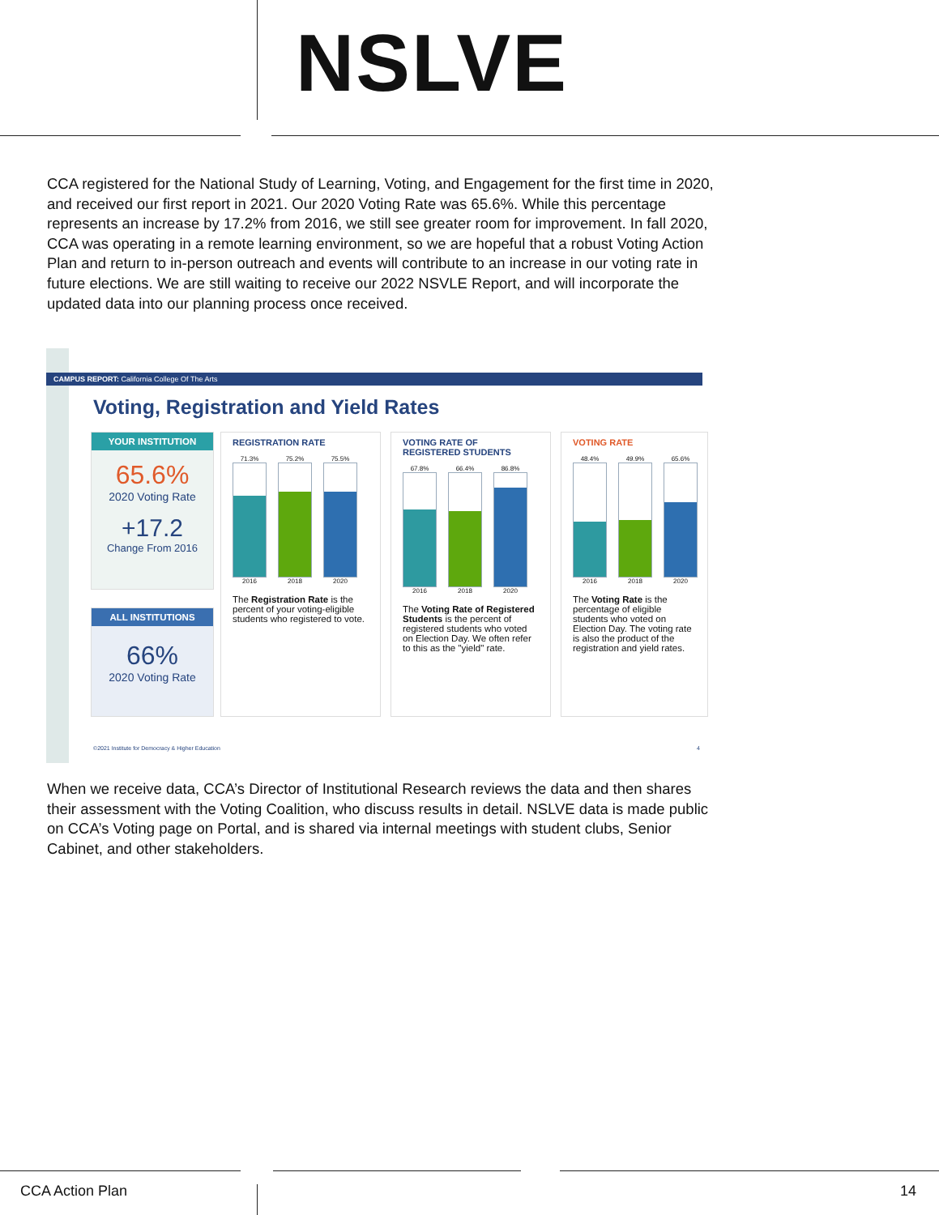NSLVE
CCA registered for the National Study of Learning, Voting, and Engagement for the first time in 2020, and received our first report in 2021. Our 2020 Voting Rate was 65.6%. While this percentage represents an increase by 17.2% from 2016, we still see greater room for improvement. In fall 2020, CCA was operating in a remote learning environment, so we are hopeful that a robust Voting Action Plan and return to in-person outreach and events will contribute to an increase in our voting rate in future elections. We are still waiting to receive our 2022 NSVLE Report, and will incorporate the updated data into our planning process once received.
CAMPUS REPORT: California College Of The Arts
Voting, Registration and Yield Rates
YOUR INSTITUTION
65.6%
2020 Voting Rate
+17.2
Change From 2016
ALL INSTITUTIONS
66%
2020 Voting Rate
REGISTRATION RATE
71.3%
2016
75.2%
2018
75.5%
2020
The Registration Rate is the percent of your voting-eligible students who registered to vote.
VOTING RATE OF
REGISTERED STUDENTS
67.8%
2016
66.4%
2018
86.8%
2020
The Voting Rate of Registered Students is the percent of registered students who voted on Election Day. We often refer to this as the "yield" rate.
VOTING RATE
48.4%
2016
49.9%
2018
65.6%
2020
The Voting Rate is the percentage of eligible students who voted on Election Day. The voting rate is also the product of the registration and yield rates.
©2021 Institute for Democracy & Higher Education
4
When we receive data, CCA’s Director of Institutional Research reviews the data and then shares their assessment with the Voting Coalition, who discuss results in detail. NSLVE data is made public on CCA’s Voting page on Portal, and is shared via internal meetings with student clubs, Senior Cabinet, and other stakeholders.
CCA Action Plan 14